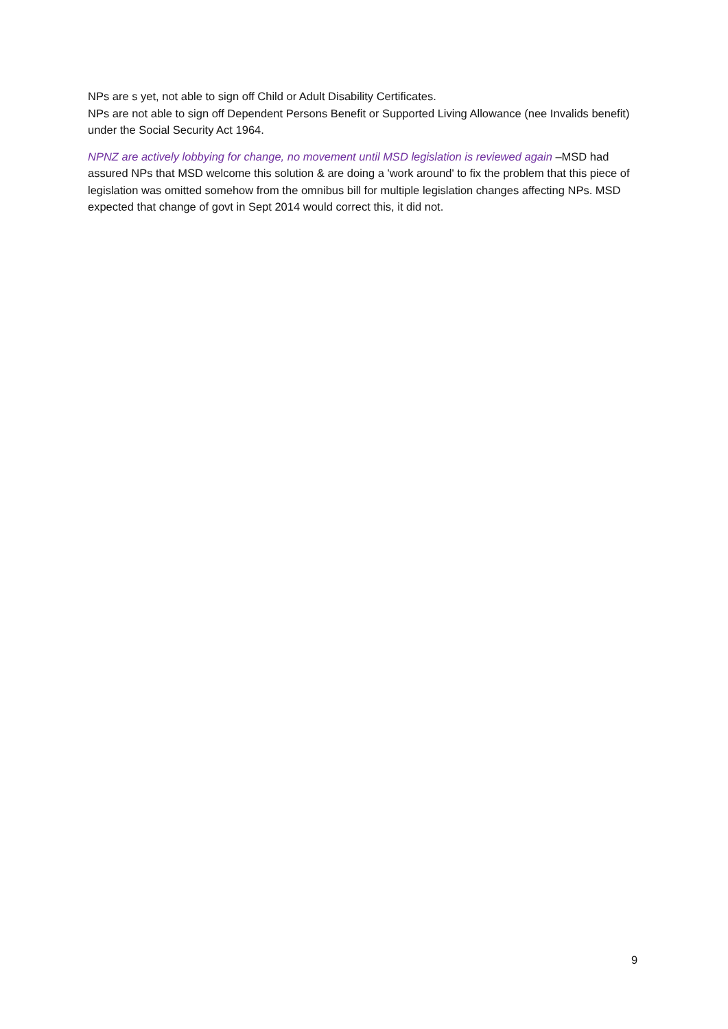NPs are s yet, not able to sign off Child or Adult Disability Certificates.
NPs are not able to sign off Dependent Persons Benefit or Supported Living Allowance (nee Invalids benefit) under the Social Security Act 1964.
NPNZ are actively lobbying for change, no movement until MSD legislation is reviewed again –MSD had assured NPs that MSD welcome this solution & are doing a 'work around' to fix the problem that this piece of legislation was omitted somehow from the omnibus bill for multiple legislation changes affecting NPs. MSD expected that change of govt in Sept 2014 would correct this, it did not.
9